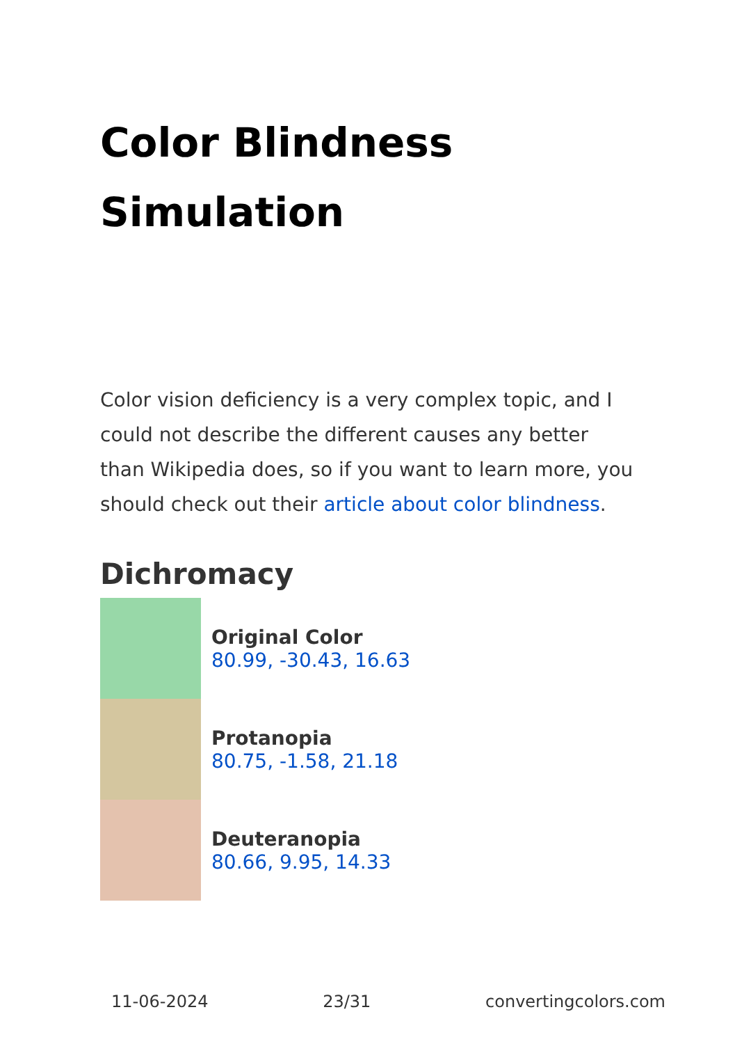Color Blindness
Simulation
Color vision deficiency is a very complex topic, and I could not describe the different causes any better than Wikipedia does, so if you want to learn more, you should check out their article about color blindness.
Dichromacy
Original Color
80.99, -30.43, 16.63
Protanopia
80.75, -1.58, 21.18
Deuteranopia
80.66, 9.95, 14.33
11-06-2024 23/31 convertingcolors.com